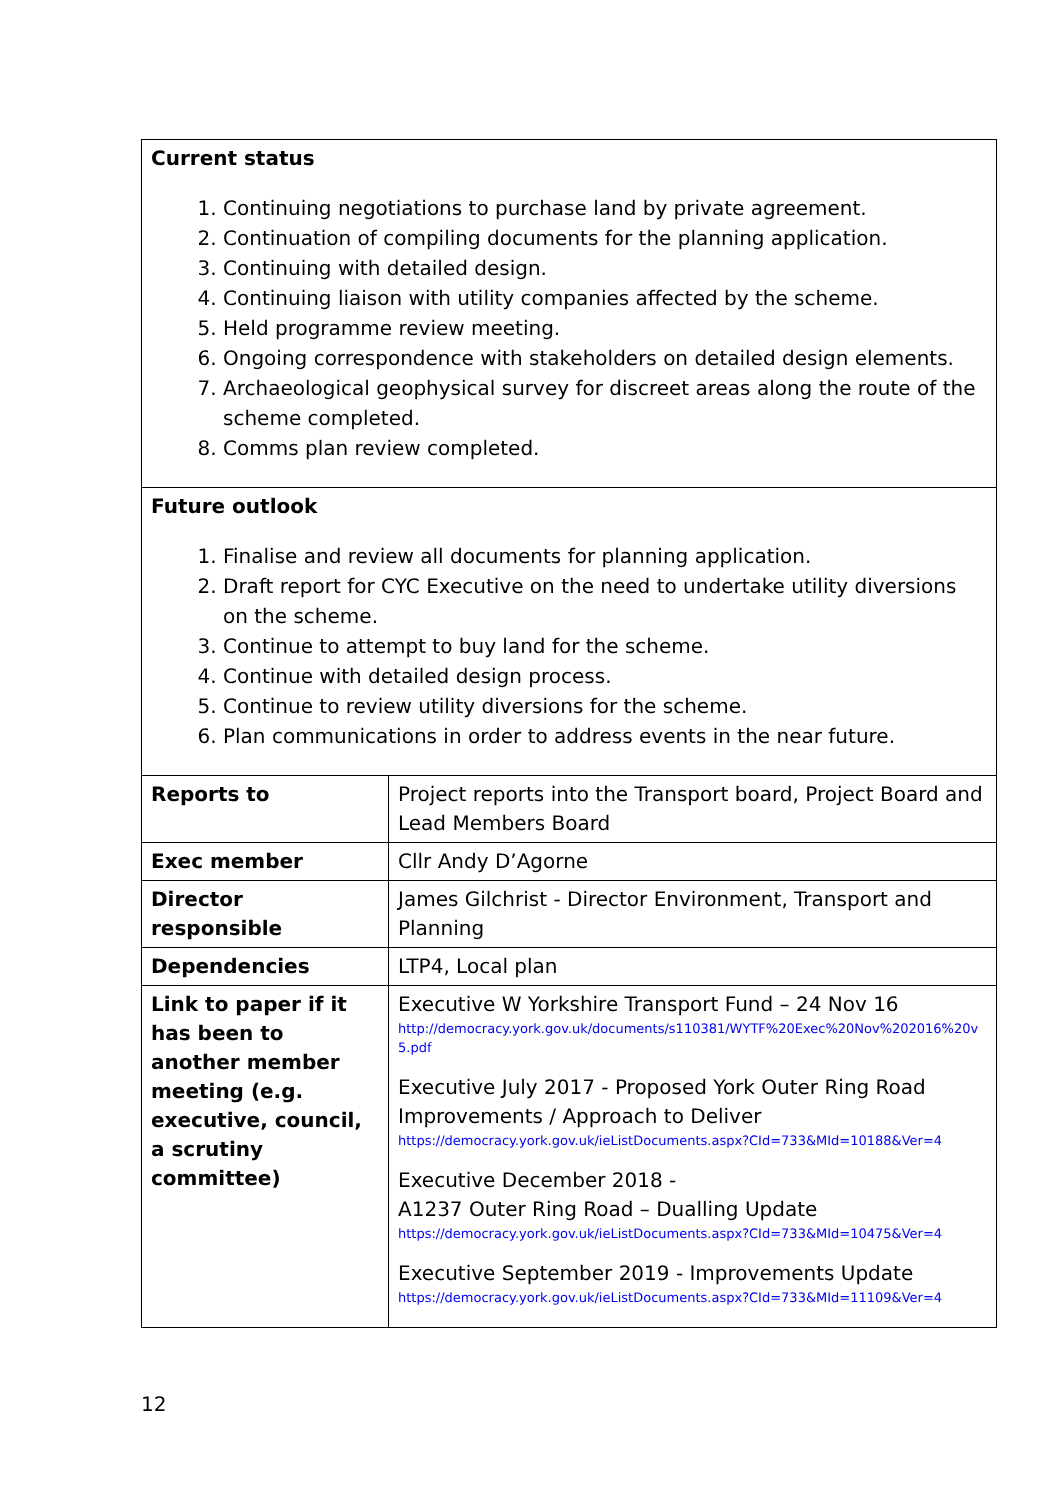| Current status 1. Continuing negotiations to purchase land by private agreement. 2. Continuation of compiling documents for the planning application. 3. Continuing with detailed design. 4. Continuing liaison with utility companies affected by the scheme. 5. Held programme review meeting. 6. Ongoing correspondence with stakeholders on detailed design elements. 7. Archaeological geophysical survey for discreet areas along the route of the scheme completed. 8. Comms plan review completed. | |
| Future outlook 1. Finalise and review all documents for planning application. 2. Draft report for CYC Executive on the need to undertake utility diversions on the scheme. 3. Continue to attempt to buy land for the scheme. 4. Continue with detailed design process. 5. Continue to review utility diversions for the scheme. 6. Plan communications in order to address events in the near future. | |
| Reports to | Project reports into the Transport board, Project Board and Lead Members Board |
| Exec member | Cllr Andy D’Agorne |
| Director responsible | James Gilchrist - Director Environment, Transport and Planning |
| Dependencies | LTP4, Local plan |
| Link to paper if it has been to another member meeting (e.g. executive, council, a scrutiny committee) | Executive W Yorkshire Transport Fund – 24 Nov 16 http://democracy.york.gov.uk/documents/s110381/WYTF%20Exec%20Nov%202016%20v5.pdf Executive July 2017 - Proposed York Outer Ring Road Improvements / Approach to Deliver https://democracy.york.gov.uk/ieListDocuments.aspx?CId=733&MId=10188&Ver=4 Executive December 2018 - A1237 Outer Ring Road – Dualling Update https://democracy.york.gov.uk/ieListDocuments.aspx?CId=733&MId=10475&Ver=4 Executive September 2019 - Improvements Update https://democracy.york.gov.uk/ieListDocuments.aspx?CId=733&MId=11109&Ver=4 |
12